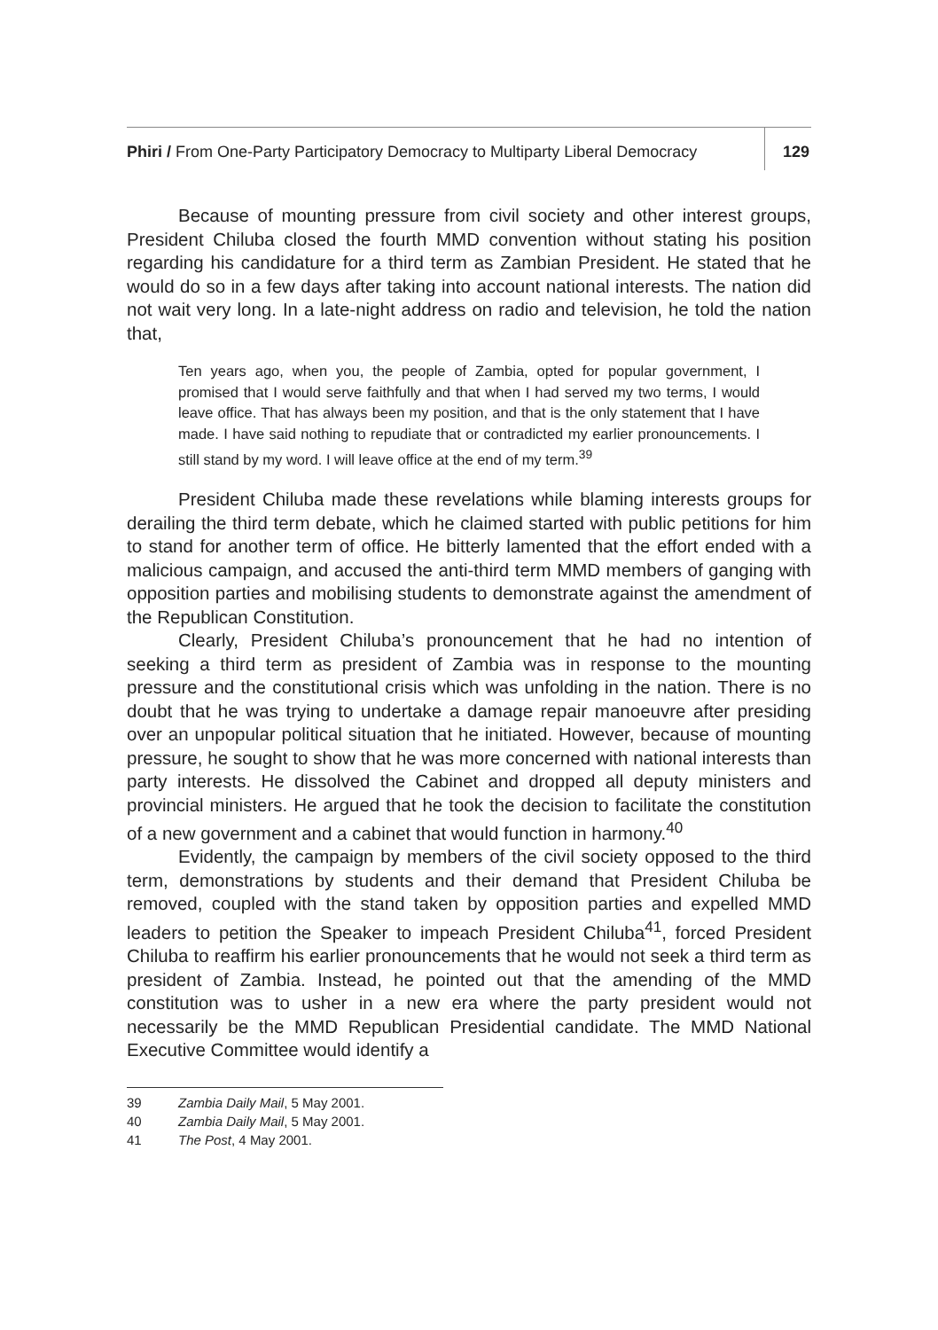Phiri / From One-Party Participatory Democracy to Multiparty Liberal Democracy
129
Because of mounting pressure from civil society and other interest groups, President Chiluba closed the fourth MMD convention without stating his position regarding his candidature for a third term as Zambian President. He stated that he would do so in a few days after taking into account national interests. The nation did not wait very long. In a late-night address on radio and television, he told the nation that,
Ten years ago, when you, the people of Zambia, opted for popular government, I promised that I would serve faithfully and that when I had served my two terms, I would leave office. That has always been my position, and that is the only statement that I have made. I have said nothing to repudiate that or contradicted my earlier pronouncements. I still stand by my word. I will leave office at the end of my term.<sup>39</sup>
President Chiluba made these revelations while blaming interests groups for derailing the third term debate, which he claimed started with public petitions for him to stand for another term of office. He bitterly lamented that the effort ended with a malicious campaign, and accused the anti-third term MMD members of ganging with opposition parties and mobilising students to demonstrate against the amendment of the Republican Constitution.
Clearly, President Chiluba’s pronouncement that he had no intention of seeking a third term as president of Zambia was in response to the mounting pressure and the constitutional crisis which was unfolding in the nation. There is no doubt that he was trying to undertake a damage repair manoeuvre after presiding over an unpopular political situation that he initiated. However, because of mounting pressure, he sought to show that he was more concerned with national interests than party interests. He dissolved the Cabinet and dropped all deputy ministers and provincial ministers. He argued that he took the decision to facilitate the constitution of a new government and a cabinet that would function in harmony.<sup>40</sup>
Evidently, the campaign by members of the civil society opposed to the third term, demonstrations by students and their demand that President Chiluba be removed, coupled with the stand taken by opposition parties and expelled MMD leaders to petition the Speaker to impeach President Chiluba<sup>41</sup>, forced President Chiluba to reaffirm his earlier pronouncements that he would not seek a third term as president of Zambia. Instead, he pointed out that the amending of the MMD constitution was to usher in a new era where the party president would not necessarily be the MMD Republican Presidential candidate. The MMD National Executive Committee would identify a
39 Zambia Daily Mail, 5 May 2001.
40 Zambia Daily Mail, 5 May 2001.
41 The Post, 4 May 2001.